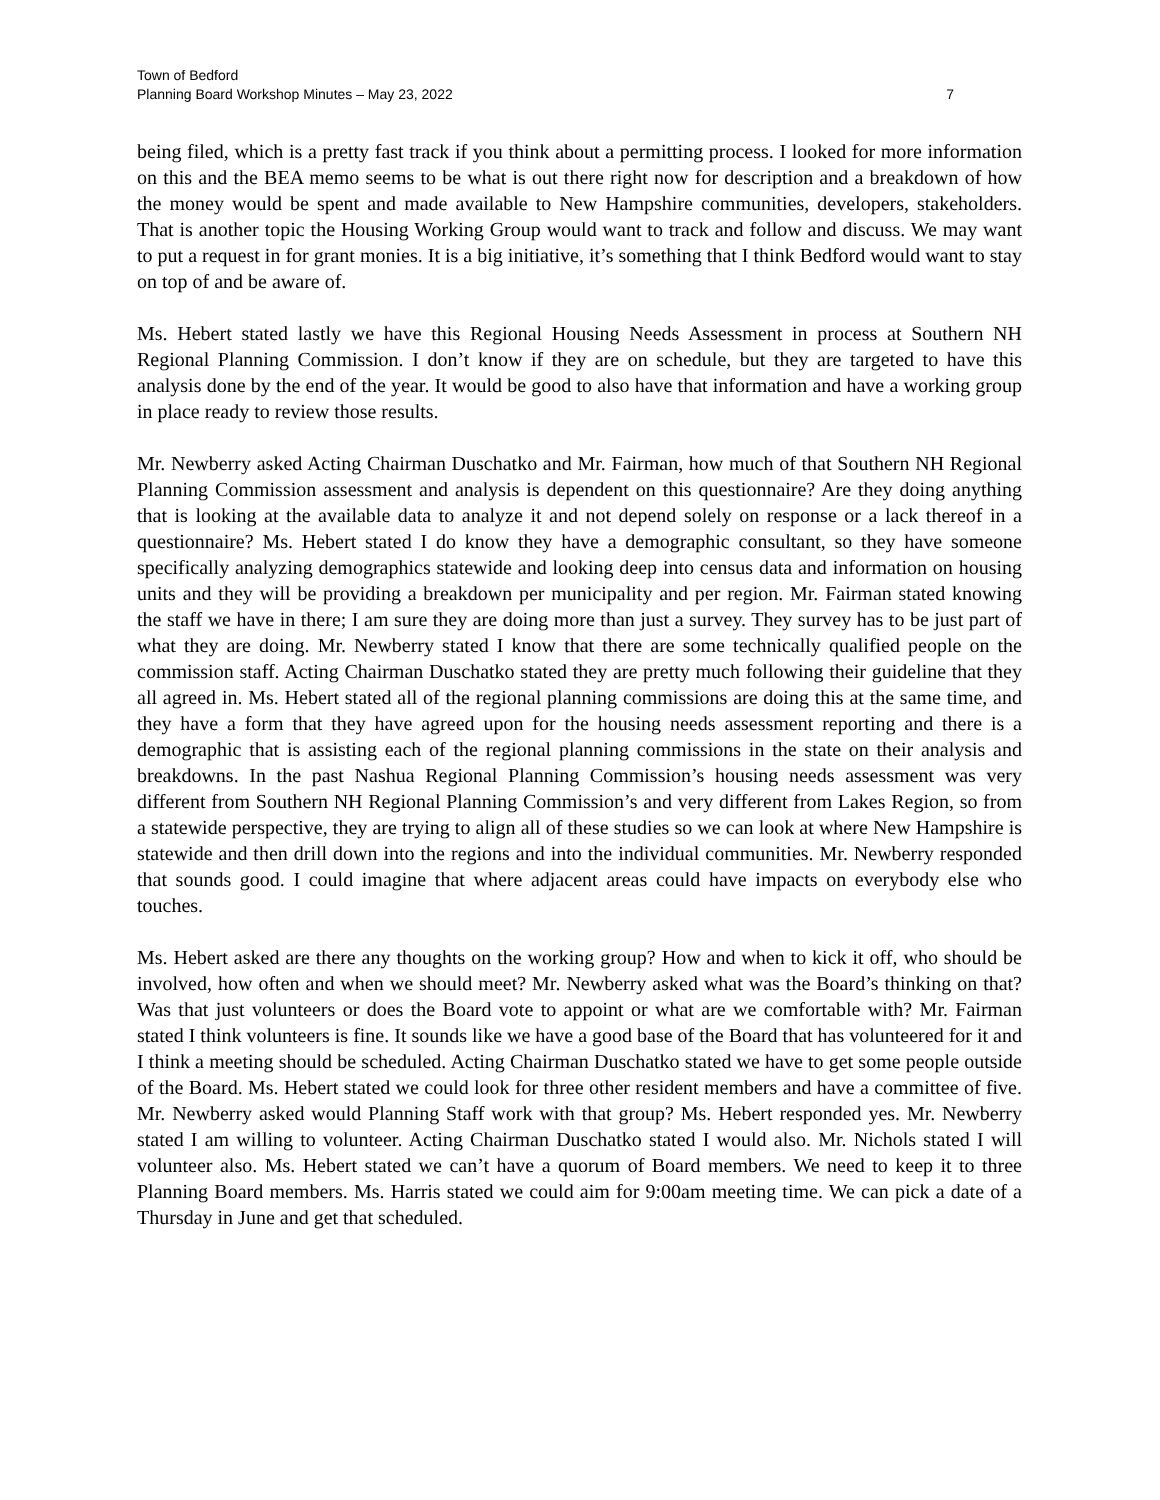Town of Bedford
Planning Board Workshop Minutes – May 23, 2022 7
being filed, which is a pretty fast track if you think about a permitting process. I looked for more information on this and the BEA memo seems to be what is out there right now for description and a breakdown of how the money would be spent and made available to New Hampshire communities, developers, stakeholders. That is another topic the Housing Working Group would want to track and follow and discuss. We may want to put a request in for grant monies. It is a big initiative, it’s something that I think Bedford would want to stay on top of and be aware of.
Ms. Hebert stated lastly we have this Regional Housing Needs Assessment in process at Southern NH Regional Planning Commission. I don’t know if they are on schedule, but they are targeted to have this analysis done by the end of the year. It would be good to also have that information and have a working group in place ready to review those results.
Mr. Newberry asked Acting Chairman Duschatko and Mr. Fairman, how much of that Southern NH Regional Planning Commission assessment and analysis is dependent on this questionnaire? Are they doing anything that is looking at the available data to analyze it and not depend solely on response or a lack thereof in a questionnaire? Ms. Hebert stated I do know they have a demographic consultant, so they have someone specifically analyzing demographics statewide and looking deep into census data and information on housing units and they will be providing a breakdown per municipality and per region. Mr. Fairman stated knowing the staff we have in there; I am sure they are doing more than just a survey. They survey has to be just part of what they are doing. Mr. Newberry stated I know that there are some technically qualified people on the commission staff. Acting Chairman Duschatko stated they are pretty much following their guideline that they all agreed in. Ms. Hebert stated all of the regional planning commissions are doing this at the same time, and they have a form that they have agreed upon for the housing needs assessment reporting and there is a demographic that is assisting each of the regional planning commissions in the state on their analysis and breakdowns. In the past Nashua Regional Planning Commission’s housing needs assessment was very different from Southern NH Regional Planning Commission’s and very different from Lakes Region, so from a statewide perspective, they are trying to align all of these studies so we can look at where New Hampshire is statewide and then drill down into the regions and into the individual communities. Mr. Newberry responded that sounds good. I could imagine that where adjacent areas could have impacts on everybody else who touches.
Ms. Hebert asked are there any thoughts on the working group? How and when to kick it off, who should be involved, how often and when we should meet? Mr. Newberry asked what was the Board’s thinking on that? Was that just volunteers or does the Board vote to appoint or what are we comfortable with? Mr. Fairman stated I think volunteers is fine. It sounds like we have a good base of the Board that has volunteered for it and I think a meeting should be scheduled. Acting Chairman Duschatko stated we have to get some people outside of the Board. Ms. Hebert stated we could look for three other resident members and have a committee of five. Mr. Newberry asked would Planning Staff work with that group? Ms. Hebert responded yes. Mr. Newberry stated I am willing to volunteer. Acting Chairman Duschatko stated I would also. Mr. Nichols stated I will volunteer also. Ms. Hebert stated we can’t have a quorum of Board members. We need to keep it to three Planning Board members. Ms. Harris stated we could aim for 9:00am meeting time. We can pick a date of a Thursday in June and get that scheduled.